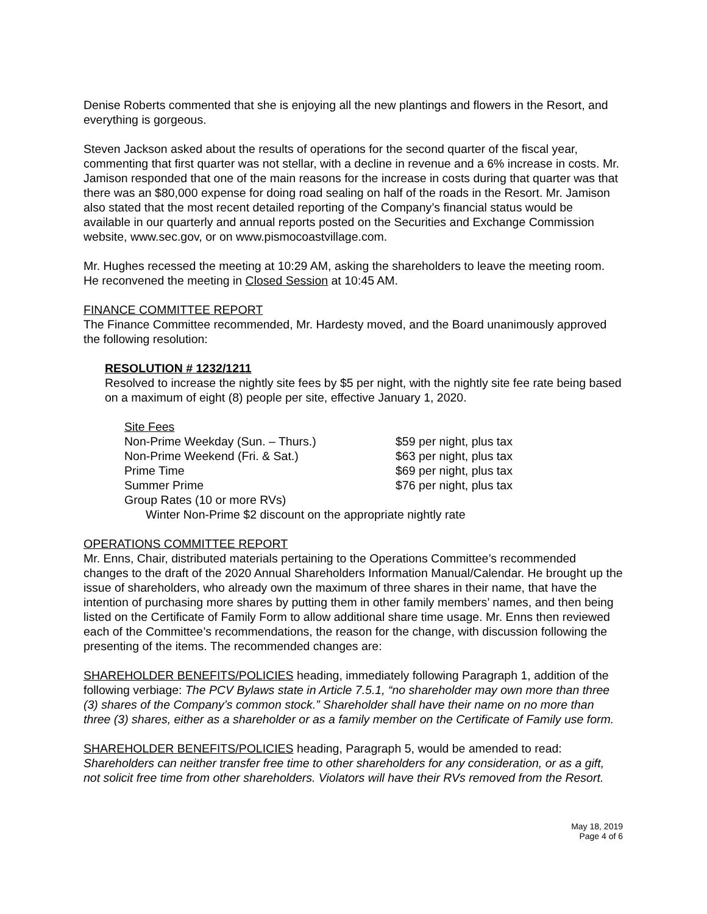Denise Roberts commented that she is enjoying all the new plantings and flowers in the Resort, and everything is gorgeous.
Steven Jackson asked about the results of operations for the second quarter of the fiscal year, commenting that first quarter was not stellar, with a decline in revenue and a 6% increase in costs. Mr. Jamison responded that one of the main reasons for the increase in costs during that quarter was that there was an $80,000 expense for doing road sealing on half of the roads in the Resort. Mr. Jamison also stated that the most recent detailed reporting of the Company’s financial status would be available in our quarterly and annual reports posted on the Securities and Exchange Commission website, www.sec.gov, or on www.pismocoastvillage.com.
Mr. Hughes recessed the meeting at 10:29 AM, asking the shareholders to leave the meeting room. He reconvened the meeting in Closed Session at 10:45 AM.
FINANCE COMMITTEE REPORT
The Finance Committee recommended, Mr. Hardesty moved, and the Board unanimously approved the following resolution:
RESOLUTION # 1232/1211
Resolved to increase the nightly site fees by $5 per night, with the nightly site fee rate being based on a maximum of eight (8) people per site, effective January 1, 2020.
| Site Fees | |
| Non-Prime Weekday (Sun. – Thurs.) | $59 per night, plus tax |
| Non-Prime Weekend (Fri. & Sat.) | $63 per night, plus tax |
| Prime Time | $69 per night, plus tax |
| Summer Prime | $76 per night, plus tax |
| Group Rates (10 or more RVs) | |
| Winter Non-Prime $2 discount on the appropriate nightly rate | |
OPERATIONS COMMITTEE REPORT
Mr. Enns, Chair, distributed materials pertaining to the Operations Committee’s recommended changes to the draft of the 2020 Annual Shareholders Information Manual/Calendar. He brought up the issue of shareholders, who already own the maximum of three shares in their name, that have the intention of purchasing more shares by putting them in other family members’ names, and then being listed on the Certificate of Family Form to allow additional share time usage. Mr. Enns then reviewed each of the Committee’s recommendations, the reason for the change, with discussion following the presenting of the items. The recommended changes are:
SHAREHOLDER BENEFITS/POLICIES heading, immediately following Paragraph 1, addition of the following verbiage: The PCV Bylaws state in Article 7.5.1, “no shareholder may own more than three (3) shares of the Company’s common stock.” Shareholder shall have their name on no more than three (3) shares, either as a shareholder or as a family member on the Certificate of Family use form.
SHAREHOLDER BENEFITS/POLICIES heading, Paragraph 5, would be amended to read: Shareholders can neither transfer free time to other shareholders for any consideration, or as a gift, not solicit free time from other shareholders. Violators will have their RVs removed from the Resort.
May 18, 2019
Page 4 of 6